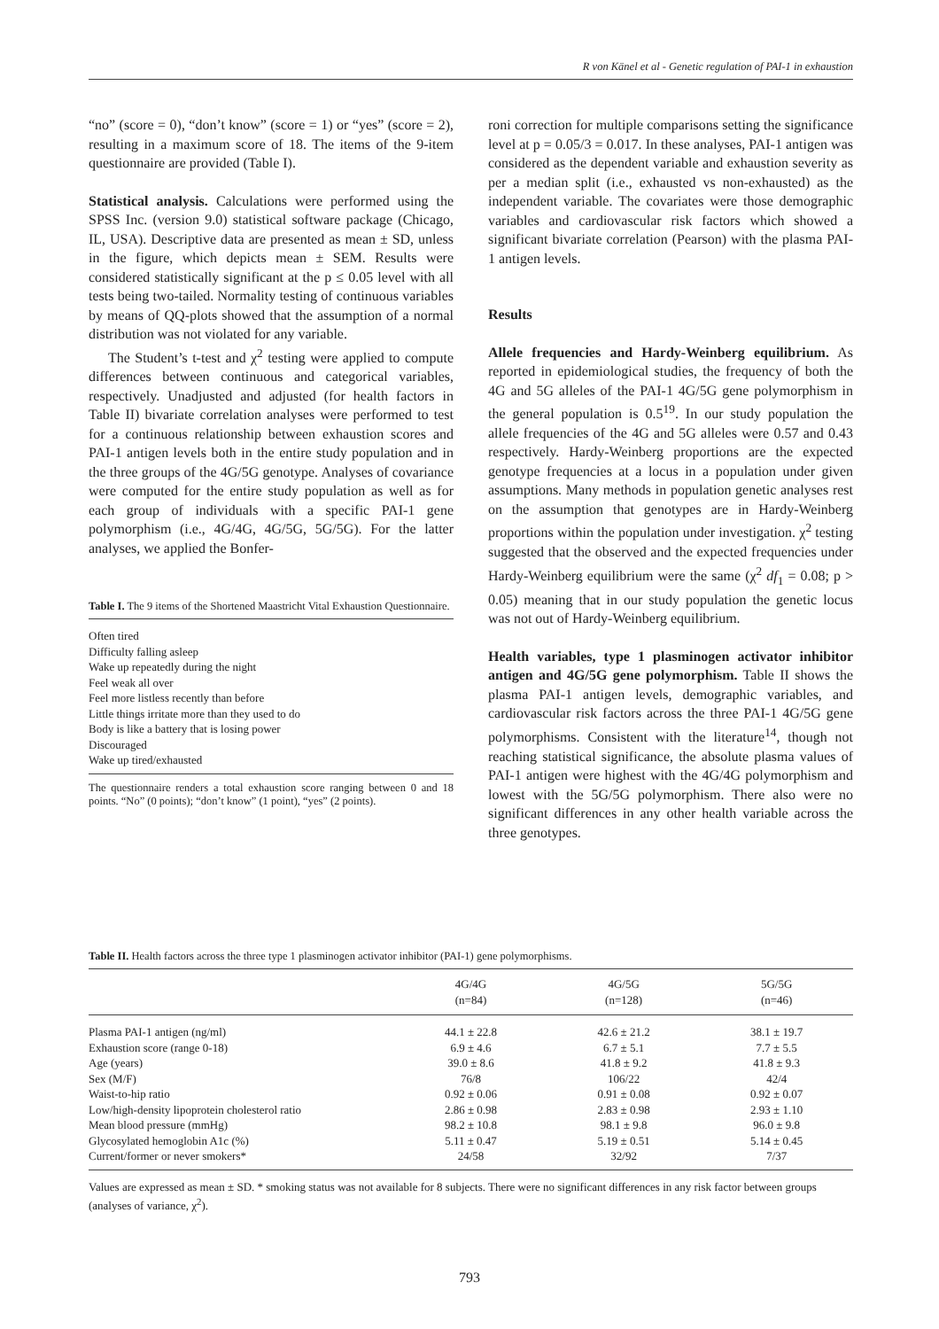R von Känel et al - Genetic regulation of PAI-1 in exhaustion
“no” (score = 0), “don’t know” (score = 1) or “yes” (score = 2), resulting in a maximum score of 18. The items of the 9-item questionnaire are provided (Table I).
Statistical analysis. Calculations were performed using the SPSS Inc. (version 9.0) statistical software package (Chicago, IL, USA). Descriptive data are presented as mean ± SD, unless in the figure, which depicts mean ± SEM. Results were considered statistically significant at the p ≤ 0.05 level with all tests being two-tailed. Normality testing of continuous variables by means of QQ-plots showed that the assumption of a normal distribution was not violated for any variable.
The Student’s t-test and χ<sup>2</sup> testing were applied to compute differences between continuous and categorical variables, respectively. Unadjusted and adjusted (for health factors in Table II) bivariate correlation analyses were performed to test for a continuous relationship between exhaustion scores and PAI-1 antigen levels both in the entire study population and in the three groups of the 4G/5G genotype. Analyses of covariance were computed for the entire study population as well as for each group of individuals with a specific PAI-1 gene polymorphism (i.e., 4G/4G, 4G/5G, 5G/5G). For the latter analyses, we applied the Bonfer-
Table I. The 9 items of the Shortened Maastricht Vital Exhaustion Questionnaire.
Often tired
Difficulty falling asleep
Wake up repeatedly during the night
Feel weak all over
Feel more listless recently than before
Little things irritate more than they used to do
Body is like a battery that is losing power
Discouraged
Wake up tired/exhausted
The questionnaire renders a total exhaustion score ranging between 0 and 18 points. “No” (0 points); “don’t know” (1 point), “yes” (2 points).
roni correction for multiple comparisons setting the significance level at p = 0.05/3 = 0.017. In these analyses, PAI-1 antigen was considered as the dependent variable and exhaustion severity as per a median split (i.e., exhausted vs non-exhausted) as the independent variable. The covariates were those demographic variables and cardiovascular risk factors which showed a significant bivariate correlation (Pearson) with the plasma PAI-1 antigen levels.
Results
Allele frequencies and Hardy-Weinberg equilibrium. As reported in epidemiological studies, the frequency of both the 4G and 5G alleles of the PAI-1 4G/5G gene polymorphism in the general population is 0.5<sup>19</sup>. In our study population the allele frequencies of the 4G and 5G alleles were 0.57 and 0.43 respectively. Hardy-Weinberg proportions are the expected genotype frequencies at a locus in a population under given assumptions. Many methods in population genetic analyses rest on the assumption that genotypes are in Hardy-Weinberg proportions within the population under investigation. χ<sup>2</sup> testing suggested that the observed and the expected frequencies under Hardy-Weinberg equilibrium were the same (χ<sup>2</sup> df<sub>1</sub> = 0.08; p > 0.05) meaning that in our study population the genetic locus was not out of Hardy-Weinberg equilibrium.
Health variables, type 1 plasminogen activator inhibitor antigen and 4G/5G gene polymorphism. Table II shows the plasma PAI-1 antigen levels, demographic variables, and cardiovascular risk factors across the three PAI-1 4G/5G gene polymorphisms. Consistent with the literature<sup>14</sup>, though not reaching statistical significance, the absolute plasma values of PAI-1 antigen were highest with the 4G/4G polymorphism and lowest with the 5G/5G polymorphism. There also were no significant differences in any other health variable across the three genotypes.
Table II. Health factors across the three type 1 plasminogen activator inhibitor (PAI-1) gene polymorphisms.
| | 4G/4G (n=84) | 4G/5G (n=128) | 5G/5G (n=46) |
| --- | --- | --- | --- |
| Plasma PAI-1 antigen (ng/ml) | 44.1 ± 22.8 | 42.6 ± 21.2 | 38.1 ± 19.7 |
| Exhaustion score (range 0-18) | 6.9 ± 4.6 | 6.7 ± 5.1 | 7.7 ± 5.5 |
| Age (years) | 39.0 ± 8.6 | 41.8 ± 9.2 | 41.8 ± 9.3 |
| Sex (M/F) | 76/8 | 106/22 | 42/4 |
| Waist-to-hip ratio | 0.92 ± 0.06 | 0.91 ± 0.08 | 0.92 ± 0.07 |
| Low/high-density lipoprotein cholesterol ratio | 2.86 ± 0.98 | 2.83 ± 0.98 | 2.93 ± 1.10 |
| Mean blood pressure (mmHg) | 98.2 ± 10.8 | 98.1 ± 9.8 | 96.0 ± 9.8 |
| Glycosylated hemoglobin A1c (%) | 5.11 ± 0.47 | 5.19 ± 0.51 | 5.14 ± 0.45 |
| Current/former or never smokers* | 24/58 | 32/92 | 7/37 |
Values are expressed as mean ± SD. * smoking status was not available for 8 subjects. There were no significant differences in any risk factor between groups (analyses of variance, χ<sup>2</sup>).
793